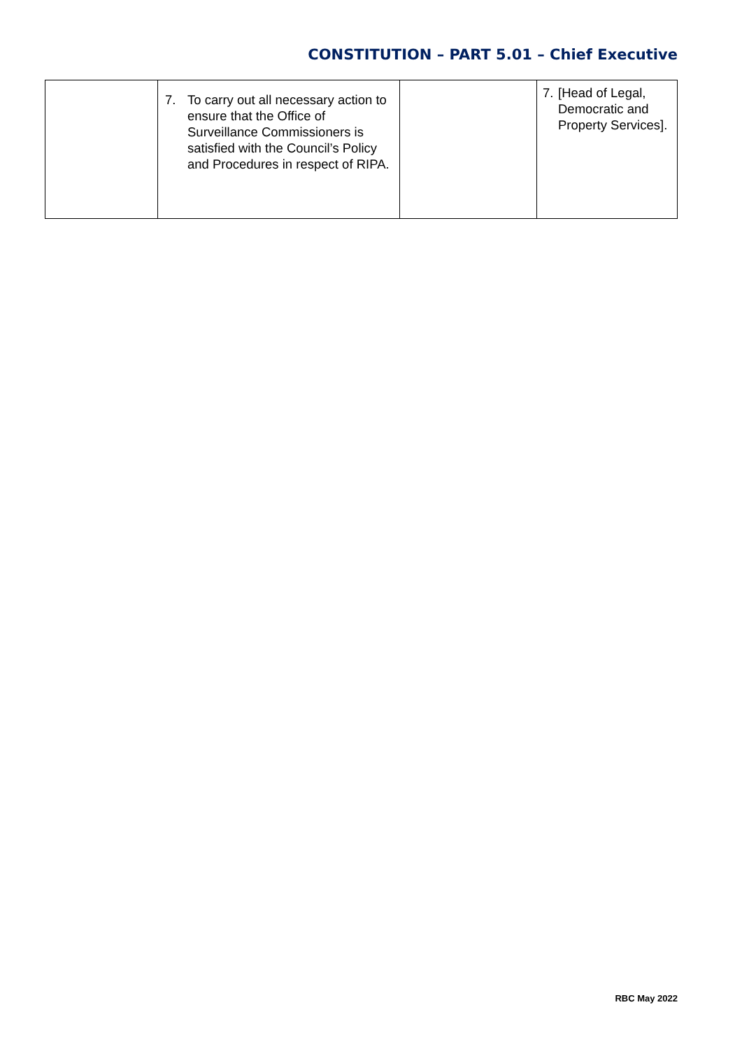CONSTITUTION – PART 5.01 – Chief Executive
| | 7. To carry out all necessary action to ensure that the Office of Surveillance Commissioners is satisfied with the Council’s Policy and Procedures in respect of RIPA. | | 7. [Head of Legal, Democratic and Property Services]. |
RBC May 2022